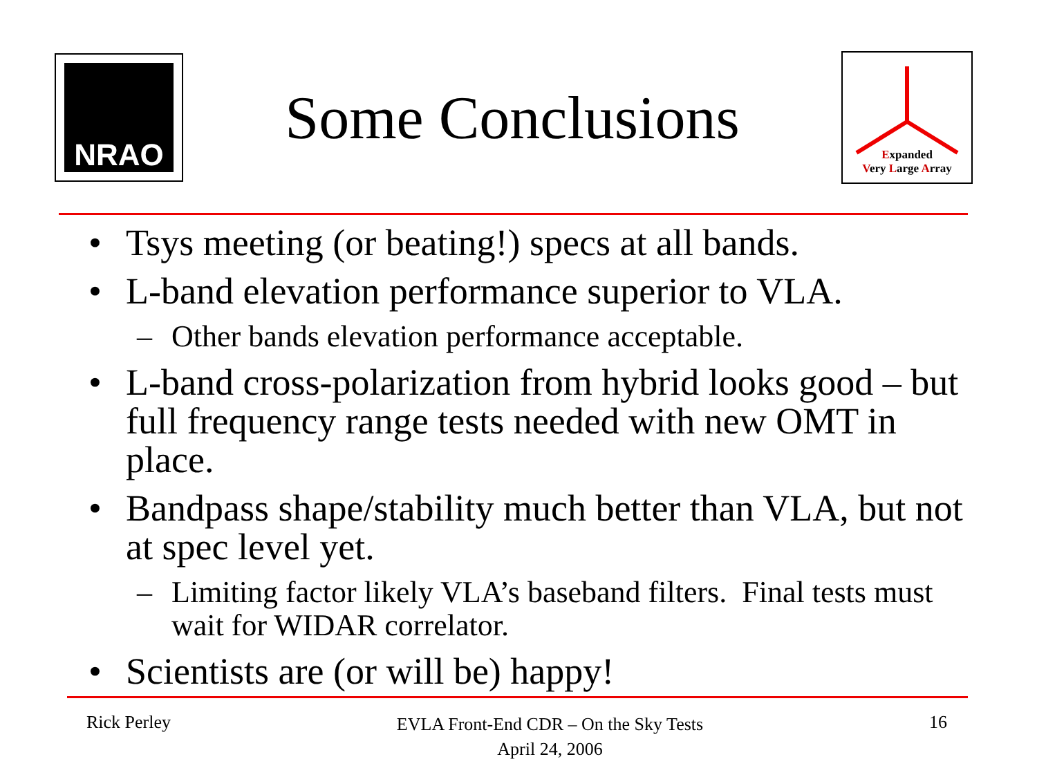NRAO
Some Conclusions
Expanded
Very Large Array
• Tsys meeting (or beating!) specs at all bands.
• L-band elevation performance superior to VLA.
– Other bands elevation performance acceptable.
• L-band cross-polarization from hybrid looks good – but full frequency range tests needed with new OMT in place.
• Bandpass shape/stability much better than VLA, but not at spec level yet.
– Limiting factor likely VLA’s baseband filters. Final tests must wait for WIDAR correlator.
• Scientists are (or will be) happy!
Rick Perley
EVLA Front-End CDR – On the Sky Tests
April 24, 2006
16